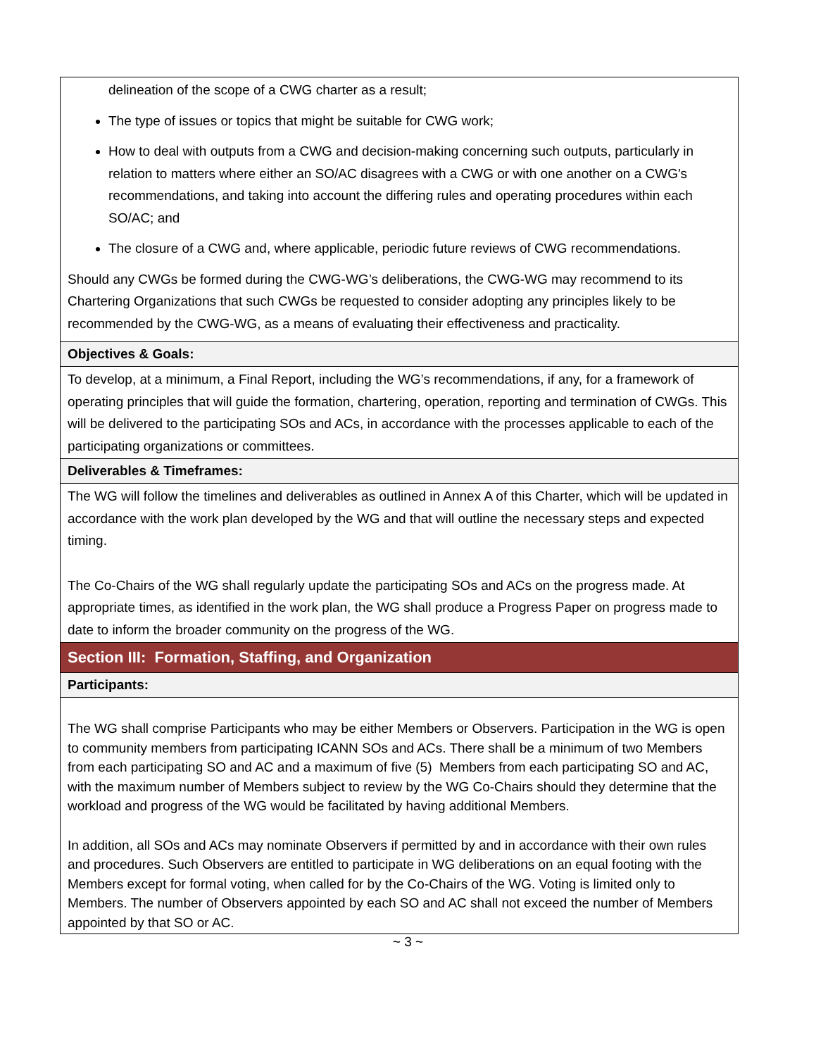| delineation of the scope of a CWG charter as a result; The type of issues or topics that might be suitable for CWG work; How to deal with outputs from a CWG and decision-making concerning such outputs, particularly in relation to matters where either an SO/AC disagrees with a CWG or with one another on a CWG's recommendations, and taking into account the differing rules and operating procedures within each SO/AC; and The closure of a CWG and, where applicable, periodic future reviews of CWG recommendations. Should any CWGs be formed during the CWG-WG’s deliberations, the CWG-WG may recommend to its Chartering Organizations that such CWGs be requested to consider adopting any principles likely to be recommended by the CWG-WG, as a means of evaluating their effectiveness and practicality. |
| Objectives & Goals: |
| To develop, at a minimum, a Final Report, including the WG’s recommendations, if any, for a framework of operating principles that will guide the formation, chartering, operation, reporting and termination of CWGs. This will be delivered to the participating SOs and ACs, in accordance with the processes applicable to each of the participating organizations or committees. |
| Deliverables & Timeframes: |
| The WG will follow the timelines and deliverables as outlined in Annex A of this Charter, which will be updated in accordance with the work plan developed by the WG and that will outline the necessary steps and expected timing. The Co-Chairs of the WG shall regularly update the participating SOs and ACs on the progress made. At appropriate times, as identified in the work plan, the WG shall produce a Progress Paper on progress made to date to inform the broader community on the progress of the WG. |
| Section III: Formation, Staffing, and Organization |
| Participants: |
| The WG shall comprise Participants who may be either Members or Observers. Participation in the WG is open to community members from participating ICANN SOs and ACs. There shall be a minimum of two Members from each participating SO and AC and a maximum of five (5) Members from each participating SO and AC, with the maximum number of Members subject to review by the WG Co-Chairs should they determine that the workload and progress of the WG would be facilitated by having additional Members. In addition, all SOs and ACs may nominate Observers if permitted by and in accordance with their own rules and procedures. Such Observers are entitled to participate in WG deliberations on an equal footing with the Members except for formal voting, when called for by the Co-Chairs of the WG. Voting is limited only to Members. The number of Observers appointed by each SO and AC shall not exceed the number of Members appointed by that SO or AC. |
~ 3 ~